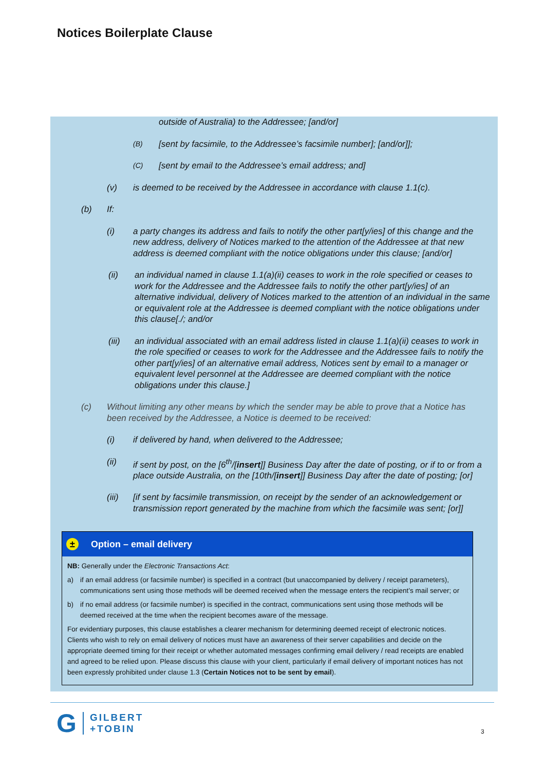Notices Boilerplate Clause
outside of Australia) to the Addressee; [and/or]
(B) [sent by facsimile, to the Addressee’s facsimile number]; [and/or]];
(C) [sent by email to the Addressee’s email address; and]
(v) is deemed to be received by the Addressee in accordance with clause 1.1(c).
(b) If:
(i) a party changes its address and fails to notify the other part[y/ies] of this change and the new address, delivery of Notices marked to the attention of the Addressee at that new address is deemed compliant with the notice obligations under this clause; [and/or]
(ii) an individual named in clause 1.1(a)(ii) ceases to work in the role specified or ceases to work for the Addressee and the Addressee fails to notify the other part[y/ies] of an alternative individual, delivery of Notices marked to the attention of an individual in the same or equivalent role at the Addressee is deemed compliant with the notice obligations under this clause[./; and/or
(iii) an individual associated with an email address listed in clause 1.1(a)(ii) ceases to work in the role specified or ceases to work for the Addressee and the Addressee fails to notify the other part[y/ies] of an alternative email address, Notices sent by email to a manager or equivalent level personnel at the Addressee are deemed compliant with the notice obligations under this clause.]
(c) Without limiting any other means by which the sender may be able to prove that a Notice has been received by the Addressee, a Notice is deemed to be received:
(i) if delivered by hand, when delivered to the Addressee;
(ii) if sent by post, on the [6<sup>th</sup>/[insert]] Business Day after the date of posting, or if to or from a place outside Australia, on the [10th/[insert]] Business Day after the date of posting; [or]
(iii) [if sent by facsimile transmission, on receipt by the sender of an acknowledgement or transmission report generated by the machine from which the facsimile was sent; [or]]
±
Option – email delivery
NB: Generally under the Electronic Transactions Act:
a) if an email address (or facsimile number) is specified in a contract (but unaccompanied by delivery / receipt parameters), communications sent using those methods will be deemed received when the message enters the recipient’s mail server; or
b) if no email address (or facsimile number) is specified in the contract, communications sent using those methods will be deemed received at the time when the recipient becomes aware of the message.
For evidentiary purposes, this clause establishes a clearer mechanism for determining deemed receipt of electronic notices. Clients who wish to rely on email delivery of notices must have an awareness of their server capabilities and decide on the appropriate deemed timing for their receipt or whether automated messages confirming email delivery / read receipts are enabled and agreed to be relied upon. Please discuss this clause with your client, particularly if email delivery of important notices has not been expressly prohibited under clause 1.3 (Certain Notices not to be sent by email).
G GILBERT
+TOBIN
3